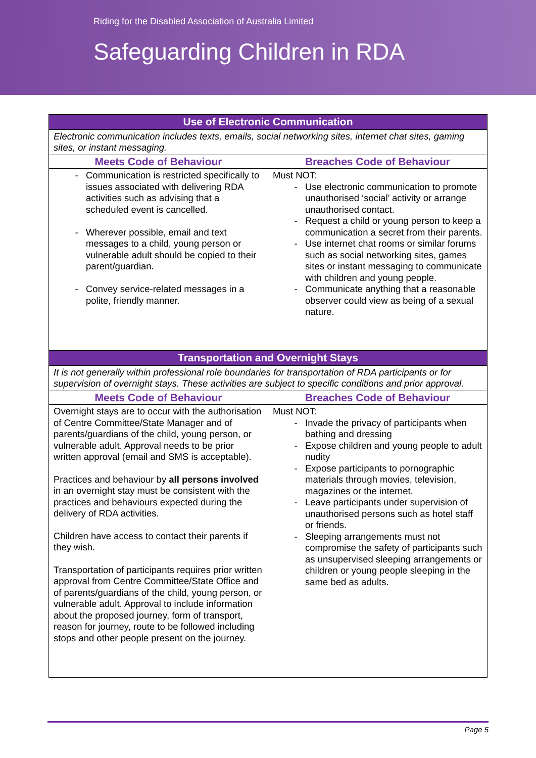Riding for the Disabled Association of Australia Limited
Safeguarding Children in RDA
| Use of Electronic Communication | |
| --- | --- |
| Electronic communication includes texts, emails, social networking sites, internet chat sites, gaming sites, or instant messaging. | |
| Meets Code of Behaviour | Breaches Code of Behaviour |
| Communication is restricted specifically to issues associated with delivering RDA activities such as advising that a scheduled event is cancelled. Wherever possible, email and text messages to a child, young person or vulnerable adult should be copied to their parent/guardian. Convey service-related messages in a polite, friendly manner. | Must NOT: Use electronic communication to promote unauthorised ‘social’ activity or arrange unauthorised contact. Request a child or young person to keep a communication a secret from their parents. Use internet chat rooms or similar forums such as social networking sites, games sites or instant messaging to communicate with children and young people. Communicate anything that a reasonable observer could view as being of a sexual nature. |
| Transportation and Overnight Stays | |
| It is not generally within professional role boundaries for transportation of RDA participants or for supervision of overnight stays. These activities are subject to specific conditions and prior approval. | |
| Meets Code of Behaviour | Breaches Code of Behaviour |
| Overnight stays are to occur with the authorisation of Centre Committee/State Manager and of parents/guardians of the child, young person, or vulnerable adult. Approval needs to be prior written approval (email and SMS is acceptable). Practices and behaviour by all persons involved in an overnight stay must be consistent with the practices and behaviours expected during the delivery of RDA activities. Children have access to contact their parents if they wish. Transportation of participants requires prior written approval from Centre Committee/State Office and of parents/guardians of the child, young person, or vulnerable adult. Approval to include information about the proposed journey, form of transport, reason for journey, route to be followed including stops and other people present on the journey. | Must NOT: Invade the privacy of participants when bathing and dressing Expose children and young people to adult nudity Expose participants to pornographic materials through movies, television, magazines or the internet. Leave participants under supervision of unauthorised persons such as hotel staff or friends. Sleeping arrangements must not compromise the safety of participants such as unsupervised sleeping arrangements or children or young people sleeping in the same bed as adults. |
Page 5